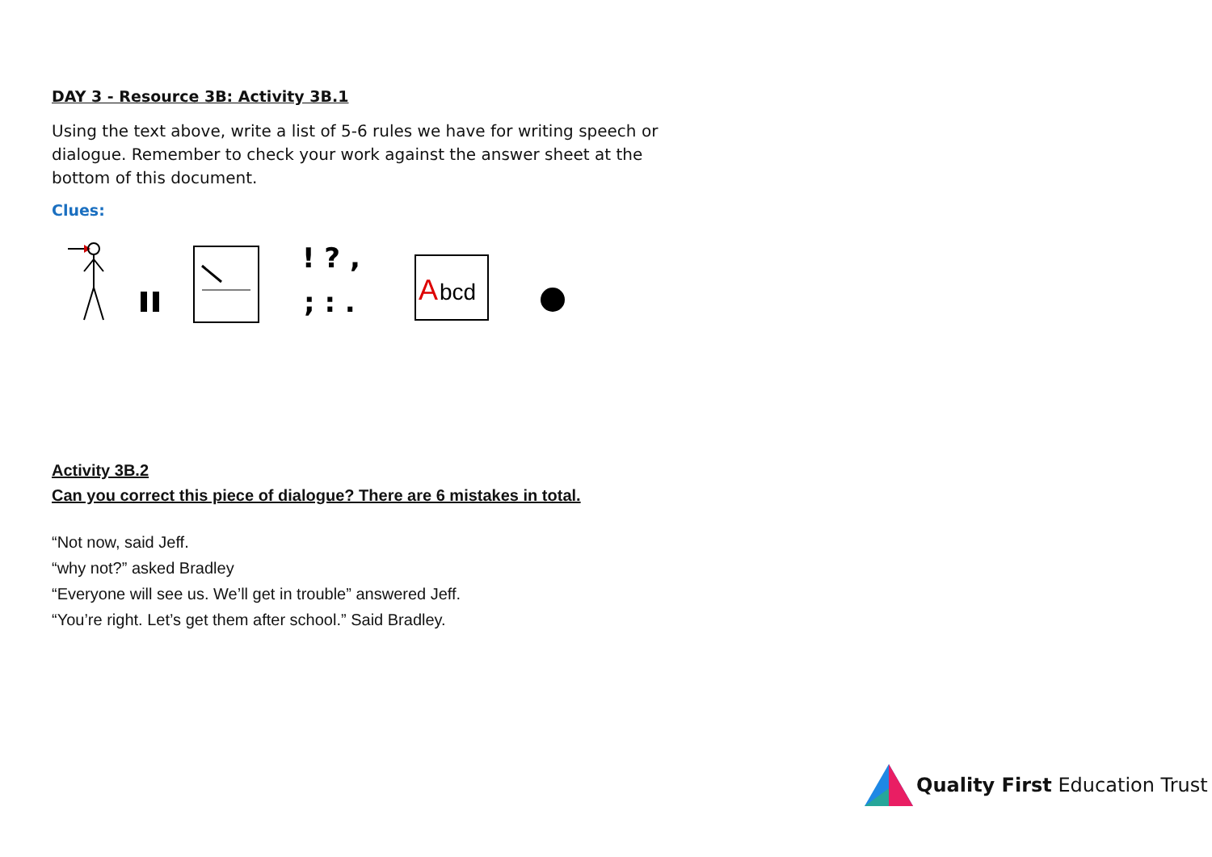DAY 3 - Resource 3B: Activity 3B.1
Using the text above, write a list of 5-6 rules we have for writing speech or dialogue. Remember to check your work against the answer sheet at the bottom of this document.
Clues:
! ? ,
; : .
A
bcd
Activity 3B.2
Can you correct this piece of dialogue? There are 6 mistakes in total.
“Not now, said Jeff.
“why not?” asked Bradley
“Everyone will see us. We’ll get in trouble” answered Jeff.
“You’re right. Let’s get them after school.” Said Bradley.
Quality First Education Trust